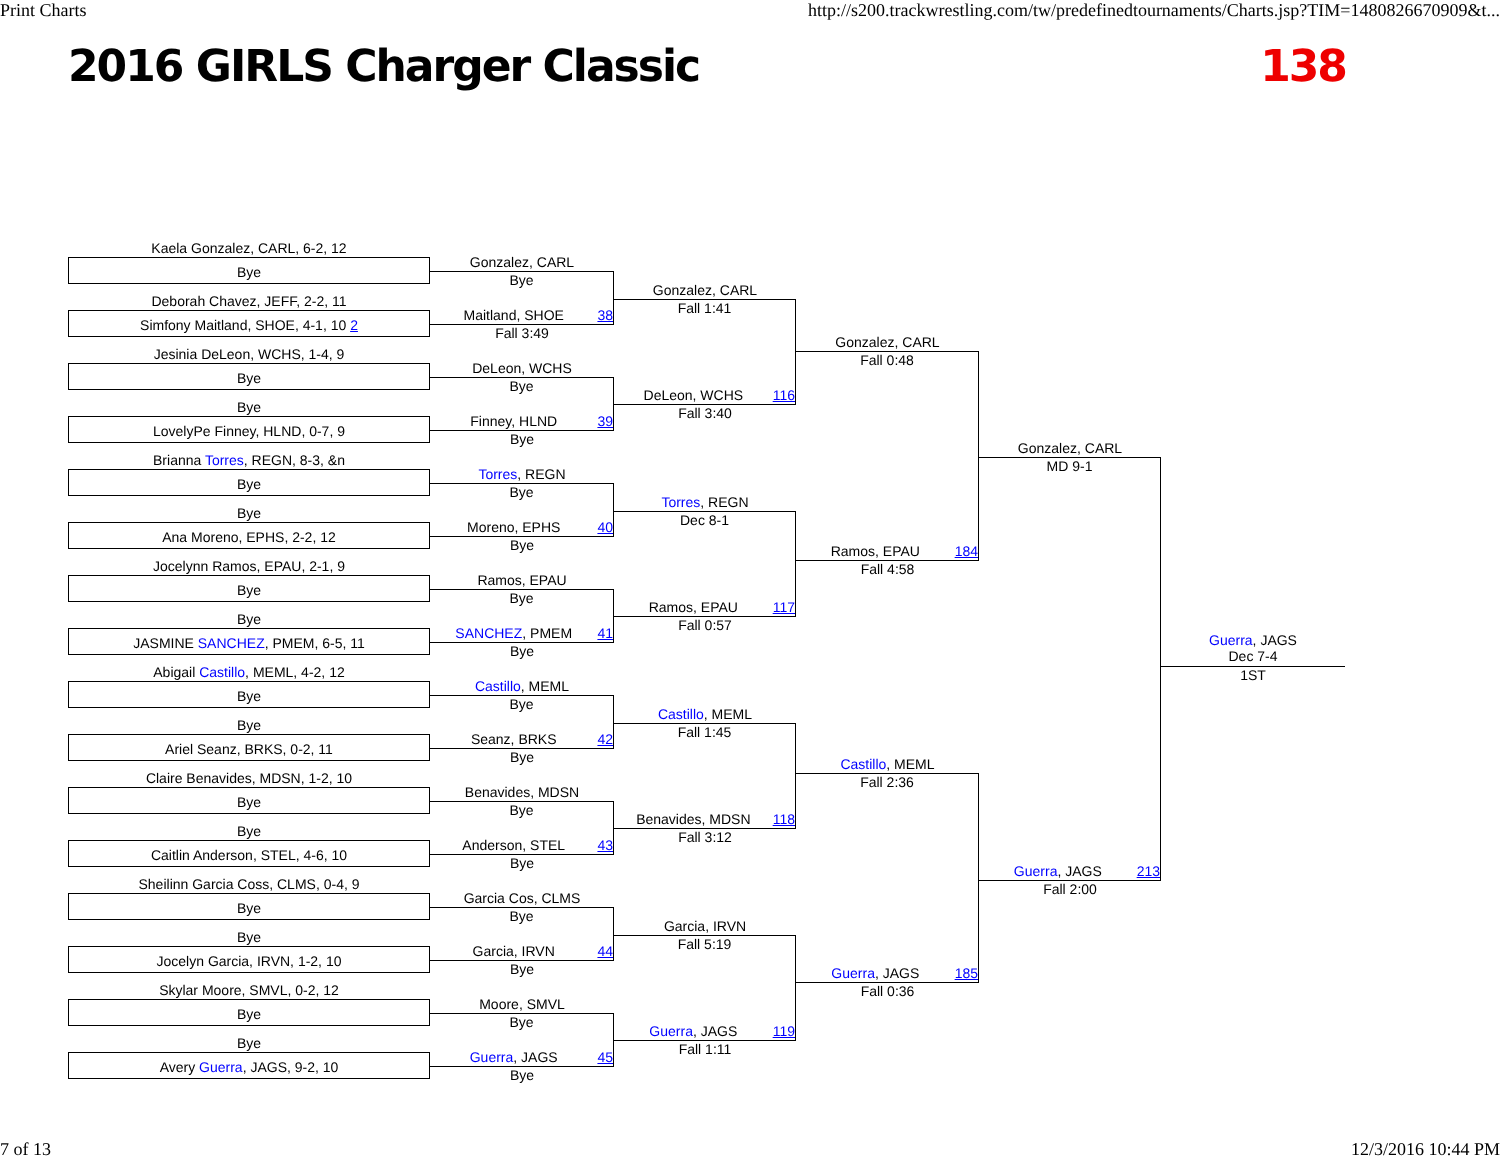Print Charts http://s200.trackwrestling.com/tw/predefinedtournaments/Charts.jsp?TIM=1480826670909&t...
2016 GIRLS Charger Classic 138
Kaela Gonzalez, CARL, 6-2, 12
Bye
Deborah Chavez, JEFF, 2-2, 11
Simfony Maitland, SHOE, 4-1, 10 2
Jesinia DeLeon, WCHS, 1-4, 9
Bye
Bye
LovelyPe Finney, HLND, 0-7, 9
Brianna Torres, REGN, 8-3, &n
Bye
Bye
Ana Moreno, EPHS, 2-2, 12
Jocelynn Ramos, EPAU, 2-1, 9
Bye
Bye
JASMINE SANCHEZ, PMEM, 6-5, 11
Abigail Castillo, MEML, 4-2, 12
Bye
Bye
Ariel Seanz, BRKS, 0-2, 11
Claire Benavides, MDSN, 1-2, 10
Bye
Bye
Caitlin Anderson, STEL, 4-6, 10
Sheilinn Garcia Coss, CLMS, 0-4, 9
Bye
Bye
Jocelyn Garcia, IRVN, 1-2, 10
Skylar Moore, SMVL, 0-2, 12
Bye
Bye
Avery Guerra, JAGS, 9-2, 10
Gonzalez, CARL
Bye
Maitland, SHOE 38
Fall 3:49
DeLeon, WCHS
Bye
Finney, HLND 39
Bye
Torres, REGN
Bye
Moreno, EPHS 40
Bye
Ramos, EPAU
Bye
SANCHEZ, PMEM 41
Bye
Castillo, MEML
Bye
Seanz, BRKS 42
Bye
Benavides, MDSN
Bye
Anderson, STEL 43
Bye
Garcia Cos, CLMS
Bye
Garcia, IRVN 44
Bye
Moore, SMVL
Bye
Guerra, JAGS 45
Bye
Gonzalez, CARL
Fall 1:41
DeLeon, WCHS 116
Fall 3:40
Torres, REGN
Dec 8-1
Ramos, EPAU 117
Fall 0:57
Castillo, MEML
Fall 1:45
Benavides, MDSN 118
Fall 3:12
Garcia, IRVN
Fall 5:19
Guerra, JAGS 119
Fall 1:11
Gonzalez, CARL
Fall 0:48
Ramos, EPAU 184
Fall 4:58
Castillo, MEML
Fall 2:36
Guerra, JAGS 185
Fall 0:36
Gonzalez, CARL
MD 9-1
Guerra, JAGS 213
Fall 2:00
Guerra, JAGS
Dec 7-4
1ST
7 of 13 12/3/2016 10:44 PM